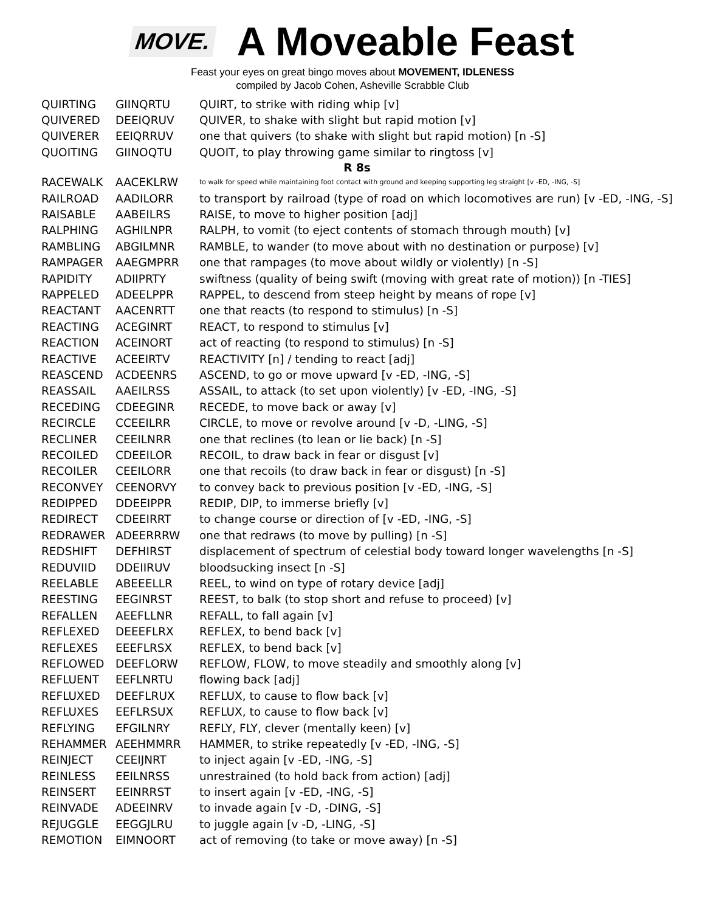MOVE.
A Moveable Feast
Feast your eyes on great bingo moves about MOVEMENT, IDLENESS
compiled by Jacob Cohen, Asheville Scrabble Club
| QUIRTING | GIINQRTU | QUIRT, to strike with riding whip [v] |
| QUIVERED | DEEIQRUV | QUIVER, to shake with slight but rapid motion [v] |
| QUIVERER | EEIQRRUV | one that quivers (to shake with slight but rapid motion) [n -S] |
| QUOITING | GIINOQTU | QUOIT, to play throwing game similar to ringtoss [v] |
| R 8s | | |
| RACEWALK | AACEKLRW | to walk for speed while maintaining foot contact with ground and keeping supporting leg straight [v -ED, -ING, -S] |
| RAILROAD | AADILORR | to transport by railroad (type of road on which locomotives are run) [v -ED, -ING, -S] |
| RAISABLE | AABEILRS | RAISE, to move to higher position [adj] |
| RALPHING | AGHILNPR | RALPH, to vomit (to eject contents of stomach through mouth) [v] |
| RAMBLING | ABGILMNR | RAMBLE, to wander (to move about with no destination or purpose) [v] |
| RAMPAGER | AAEGMPRR | one that rampages (to move about wildly or violently) [n -S] |
| RAPIDITY | ADIIPRTY | swiftness (quality of being swift (moving with great rate of motion)) [n -TIES] |
| RAPPELED | ADEELPPR | RAPPEL, to descend from steep height by means of rope [v] |
| REACTANT | AACENRTT | one that reacts (to respond to stimulus) [n -S] |
| REACTING | ACEGINRT | REACT, to respond to stimulus [v] |
| REACTION | ACEINORT | act of reacting (to respond to stimulus) [n -S] |
| REACTIVE | ACEEIRTV | REACTIVITY [n] / tending to react [adj] |
| REASCEND | ACDEENRS | ASCEND, to go or move upward [v -ED, -ING, -S] |
| REASSAIL | AAEILRSS | ASSAIL, to attack (to set upon violently) [v -ED, -ING, -S] |
| RECEDING | CDEEGINR | RECEDE, to move back or away [v] |
| RECIRCLE | CCEEILRR | CIRCLE, to move or revolve around [v -D, -LING, -S] |
| RECLINER | CEEILNRR | one that reclines (to lean or lie back) [n -S] |
| RECOILED | CDEEILOR | RECOIL, to draw back in fear or disgust [v] |
| RECOILER | CEEILORR | one that recoils (to draw back in fear or disgust) [n -S] |
| RECONVEY | CEENORVY | to convey back to previous position [v -ED, -ING, -S] |
| REDIPPED | DDEEIPPR | REDIP, DIP, to immerse briefly [v] |
| REDIRECT | CDEEIRRT | to change course or direction of [v -ED, -ING, -S] |
| REDRAWER | ADEERRRW | one that redraws (to move by pulling) [n -S] |
| REDSHIFT | DEFHIRST | displacement of spectrum of celestial body toward longer wavelengths [n -S] |
| REDUVIID | DDEIIRUV | bloodsucking insect [n -S] |
| REELABLE | ABEEELLR | REEL, to wind on type of rotary device [adj] |
| REESTING | EEGINRST | REEST, to balk (to stop short and refuse to proceed) [v] |
| REFALLEN | AEEFLLNR | REFALL, to fall again [v] |
| REFLEXED | DEEEFLRX | REFLEX, to bend back [v] |
| REFLEXES | EEEFLRSX | REFLEX, to bend back [v] |
| REFLOWED | DEEFLORW | REFLOW, FLOW, to move steadily and smoothly along [v] |
| REFLUENT | EEFLNRTU | flowing back [adj] |
| REFLUXED | DEEFLRUX | REFLUX, to cause to flow back [v] |
| REFLUXES | EEFLRSUX | REFLUX, to cause to flow back [v] |
| REFLYING | EFGILNRY | REFLY, FLY, clever (mentally keen) [v] |
| REHAMMER | AEEHMMRR | HAMMER, to strike repeatedly [v -ED, -ING, -S] |
| REINJECT | CEEIJNRT | to inject again [v -ED, -ING, -S] |
| REINLESS | EEILNRSS | unrestrained (to hold back from action) [adj] |
| REINSERT | EEINRRST | to insert again [v -ED, -ING, -S] |
| REINVADE | ADEEINRV | to invade again [v -D, -DING, -S] |
| REJUGGLE | EEGGJLRU | to juggle again [v -D, -LING, -S] |
| REMOTION | EIMNOORT | act of removing (to take or move away) [n -S] |